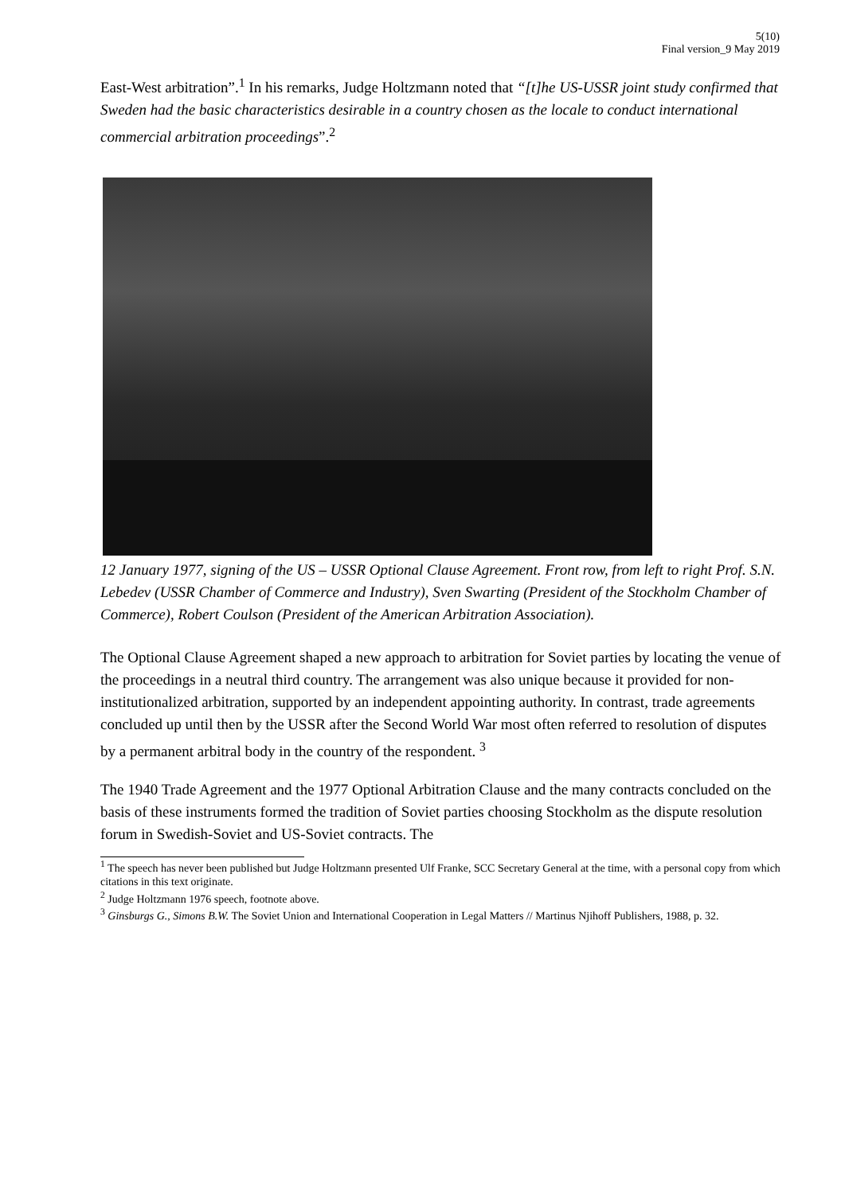5(10)
Final version_9 May 2019
East-West arbitration”.<sup>1</sup> In his remarks, Judge Holtzmann noted that “[t]he US-USSR joint study confirmed that Sweden had the basic characteristics desirable in a country chosen as the locale to conduct international commercial arbitration proceedings”.<sup>2</sup>
12 January 1977, signing of the US – USSR Optional Clause Agreement. Front row, from left to right Prof. S.N. Lebedev (USSR Chamber of Commerce and Industry), Sven Swarting (President of the Stockholm Chamber of Commerce), Robert Coulson (President of the American Arbitration Association).
The Optional Clause Agreement shaped a new approach to arbitration for Soviet parties by locating the venue of the proceedings in a neutral third country. The arrangement was also unique because it provided for non-institutionalized arbitration, supported by an independent appointing authority. In contrast, trade agreements concluded up until then by the USSR after the Second World War most often referred to resolution of disputes by a permanent arbitral body in the country of the respondent. <sup>3</sup>
The 1940 Trade Agreement and the 1977 Optional Arbitration Clause and the many contracts concluded on the basis of these instruments formed the tradition of Soviet parties choosing Stockholm as the dispute resolution forum in Swedish-Soviet and US-Soviet contracts. The
<sup>1</sup> The speech has never been published but Judge Holtzmann presented Ulf Franke, SCC Secretary General at the time, with a personal copy from which citations in this text originate.
<sup>2</sup> Judge Holtzmann 1976 speech, footnote above.
<sup>3</sup> Ginsburgs G., Simons B.W. The Soviet Union and International Cooperation in Legal Matters // Martinus Njihoff Publishers, 1988, p. 32.